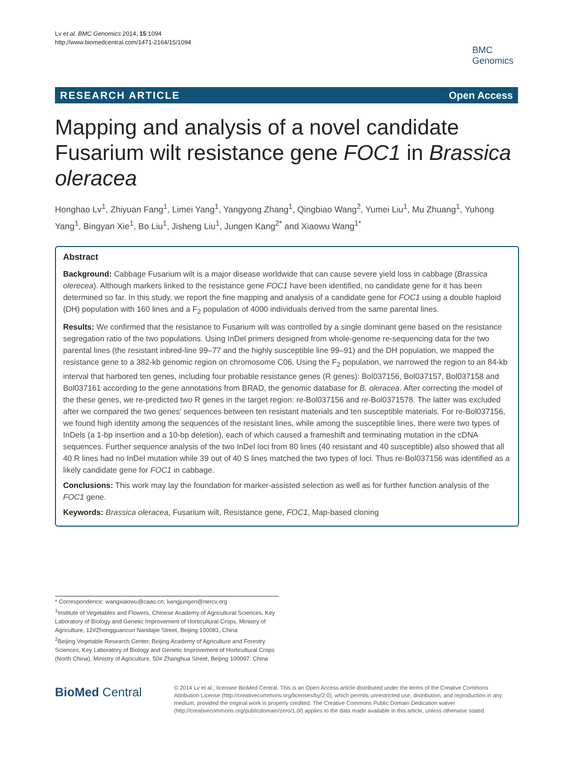Lv et al. BMC Genomics 2014, 15:1094
http://www.biomedcentral.com/1471-2164/15/1094
BMC
Genomics
RESEARCH ARTICLE Open Access
Mapping and analysis of a novel candidate Fusarium wilt resistance gene FOC1 in Brassica oleracea
Honghao Lv<sup>1</sup>, Zhiyuan Fang<sup>1</sup>, Limei Yang<sup>1</sup>, Yangyong Zhang<sup>1</sup>, Qingbiao Wang<sup>2</sup>, Yumei Liu<sup>1</sup>, Mu Zhuang<sup>1</sup>, Yuhong Yang<sup>1</sup>, Bingyan Xie<sup>1</sup>, Bo Liu<sup>1</sup>, Jisheng Liu<sup>1</sup>, Jungen Kang<sup>2*</sup> and Xiaowu Wang<sup>1*</sup>
Abstract
Background: Cabbage Fusarium wilt is a major disease worldwide that can cause severe yield loss in cabbage (Brassica olerecea). Although markers linked to the resistance gene FOC1 have been identified, no candidate gene for it has been determined so far. In this study, we report the fine mapping and analysis of a candidate gene for FOC1 using a double haploid (DH) population with 160 lines and a F<sub>2</sub> population of 4000 individuals derived from the same parental lines.
Results: We confirmed that the resistance to Fusarium wilt was controlled by a single dominant gene based on the resistance segregation ratio of the two populations. Using InDel primers designed from whole-genome re-sequencing data for the two parental lines (the resistant inbred-line 99–77 and the highly susceptible line 99–91) and the DH population, we mapped the resistance gene to a 382-kb genomic region on chromosome C06. Using the F<sub>2</sub> population, we narrowed the region to an 84-kb interval that harbored ten genes, including four probable resistance genes (R genes): Bol037156, Bol037157, Bol037158 and Bol037161 according to the gene annotations from BRAD, the genomic database for B. oleracea. After correcting the model of the these genes, we re-predicted two R genes in the target region: re-Bol037156 and re-Bol0371578. The latter was excluded after we compared the two genes' sequences between ten resistant materials and ten susceptible materials. For re-Bol037156, we found high identity among the sequences of the resistant lines, while among the susceptible lines, there were two types of InDels (a 1-bp insertion and a 10-bp deletion), each of which caused a frameshift and terminating mutation in the cDNA sequences. Further sequence analysis of the two InDel loci from 80 lines (40 resistant and 40 susceptible) also showed that all 40 R lines had no InDel mutation while 39 out of 40 S lines matched the two types of loci. Thus re-Bol037156 was identified as a likely candidate gene for FOC1 in cabbage.
Conclusions: This work may lay the foundation for marker-assisted selection as well as for further function analysis of the FOC1 gene.
Keywords: Brassica oleracea, Fusarium wilt, Resistance gene, FOC1, Map-based cloning
* Correspondence: wangxiaowu@caas.cn; kangjungen@nercv.org
<sup>1</sup> Institute of Vegetables and Flowers, Chinese Academy of Agricultural Sciences, Key Laboratory of Biology and Genetic Improvement of Horticultural Crops, Ministry of Agriculture, 12#Zhongguancun Nandajie Street, Beijing 100081, China
<sup>2</sup> Beijing Vegetable Research Center, Beijing Academy of Agriculture and Forestry Sciences, Key Laboratory of Biology and Genetic Improvement of Horticultural Crops (North China), Ministry of Agriculture, 50# Zhanghua Street, Beijing 100097, China
BioMed Central
© 2014 Lv et al.; licensee BioMed Central. This is an Open Access article distributed under the terms of the Creative Commons Attribution License (http://creativecommons.org/licenses/by/2.0), which permits unrestricted use, distribution, and reproduction in any medium, provided the original work is properly credited. The Creative Commons Public Domain Dedication waiver (http://creativecommons.org/publicdomain/zero/1.0/) applies to the data made available in this article, unless otherwise stated.